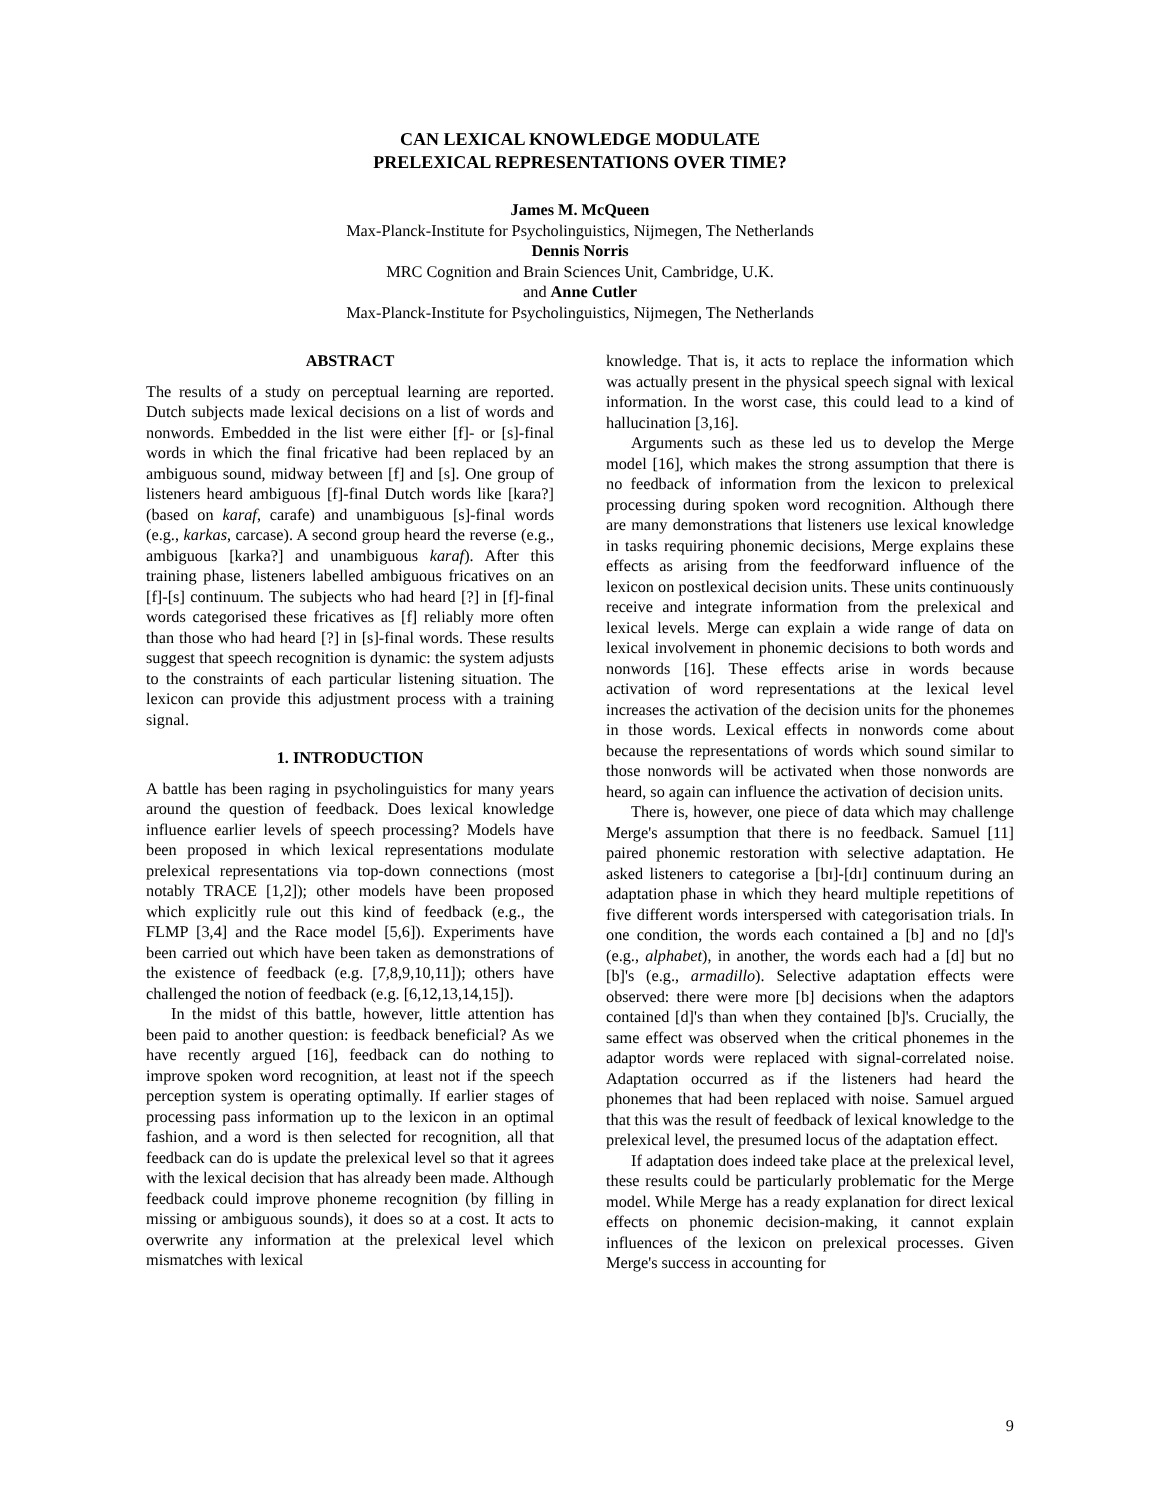CAN LEXICAL KNOWLEDGE MODULATE
PRELEXICAL REPRESENTATIONS OVER TIME?
James M. McQueen
Max-Planck-Institute for Psycholinguistics, Nijmegen, The Netherlands
Dennis Norris
MRC Cognition and Brain Sciences Unit, Cambridge, U.K.
and Anne Cutler
Max-Planck-Institute for Psycholinguistics, Nijmegen, The Netherlands
ABSTRACT
The results of a study on perceptual learning are reported. Dutch subjects made lexical decisions on a list of words and nonwords. Embedded in the list were either [f]- or [s]-final words in which the final fricative had been replaced by an ambiguous sound, midway between [f] and [s]. One group of listeners heard ambiguous [f]-final Dutch words like [kara?] (based on karaf, carafe) and unambiguous [s]-final words (e.g., karkas, carcase). A second group heard the reverse (e.g., ambiguous [karka?] and unambiguous karaf). After this training phase, listeners labelled ambiguous fricatives on an [f]-[s] continuum. The subjects who had heard [?] in [f]-final words categorised these fricatives as [f] reliably more often than those who had heard [?] in [s]-final words. These results suggest that speech recognition is dynamic: the system adjusts to the constraints of each particular listening situation. The lexicon can provide this adjustment process with a training signal.
1. INTRODUCTION
A battle has been raging in psycholinguistics for many years around the question of feedback. Does lexical knowledge influence earlier levels of speech processing? Models have been proposed in which lexical representations modulate prelexical representations via top-down connections (most notably TRACE [1,2]); other models have been proposed which explicitly rule out this kind of feedback (e.g., the FLMP [3,4] and the Race model [5,6]). Experiments have been carried out which have been taken as demonstrations of the existence of feedback (e.g. [7,8,9,10,11]); others have challenged the notion of feedback (e.g. [6,12,13,14,15]).
In the midst of this battle, however, little attention has been paid to another question: is feedback beneficial? As we have recently argued [16], feedback can do nothing to improve spoken word recognition, at least not if the speech perception system is operating optimally. If earlier stages of processing pass information up to the lexicon in an optimal fashion, and a word is then selected for recognition, all that feedback can do is update the prelexical level so that it agrees with the lexical decision that has already been made. Although feedback could improve phoneme recognition (by filling in missing or ambiguous sounds), it does so at a cost. It acts to overwrite any information at the prelexical level which mismatches with lexical
knowledge. That is, it acts to replace the information which was actually present in the physical speech signal with lexical information. In the worst case, this could lead to a kind of hallucination [3,16].
Arguments such as these led us to develop the Merge model [16], which makes the strong assumption that there is no feedback of information from the lexicon to prelexical processing during spoken word recognition. Although there are many demonstrations that listeners use lexical knowledge in tasks requiring phonemic decisions, Merge explains these effects as arising from the feedforward influence of the lexicon on postlexical decision units. These units continuously receive and integrate information from the prelexical and lexical levels. Merge can explain a wide range of data on lexical involvement in phonemic decisions to both words and nonwords [16]. These effects arise in words because activation of word representations at the lexical level increases the activation of the decision units for the phonemes in those words. Lexical effects in nonwords come about because the representations of words which sound similar to those nonwords will be activated when those nonwords are heard, so again can influence the activation of decision units.
There is, however, one piece of data which may challenge Merge's assumption that there is no feedback. Samuel [11] paired phonemic restoration with selective adaptation. He asked listeners to categorise a [bɪ]-[dɪ] continuum during an adaptation phase in which they heard multiple repetitions of five different words interspersed with categorisation trials. In one condition, the words each contained a [b] and no [d]'s (e.g., alphabet), in another, the words each had a [d] but no [b]'s (e.g., armadillo). Selective adaptation effects were observed: there were more [b] decisions when the adaptors contained [d]'s than when they contained [b]'s. Crucially, the same effect was observed when the critical phonemes in the adaptor words were replaced with signal-correlated noise. Adaptation occurred as if the listeners had heard the phonemes that had been replaced with noise. Samuel argued that this was the result of feedback of lexical knowledge to the prelexical level, the presumed locus of the adaptation effect.
If adaptation does indeed take place at the prelexical level, these results could be particularly problematic for the Merge model. While Merge has a ready explanation for direct lexical effects on phonemic decision-making, it cannot explain influences of the lexicon on prelexical processes. Given Merge's success in accounting for
9